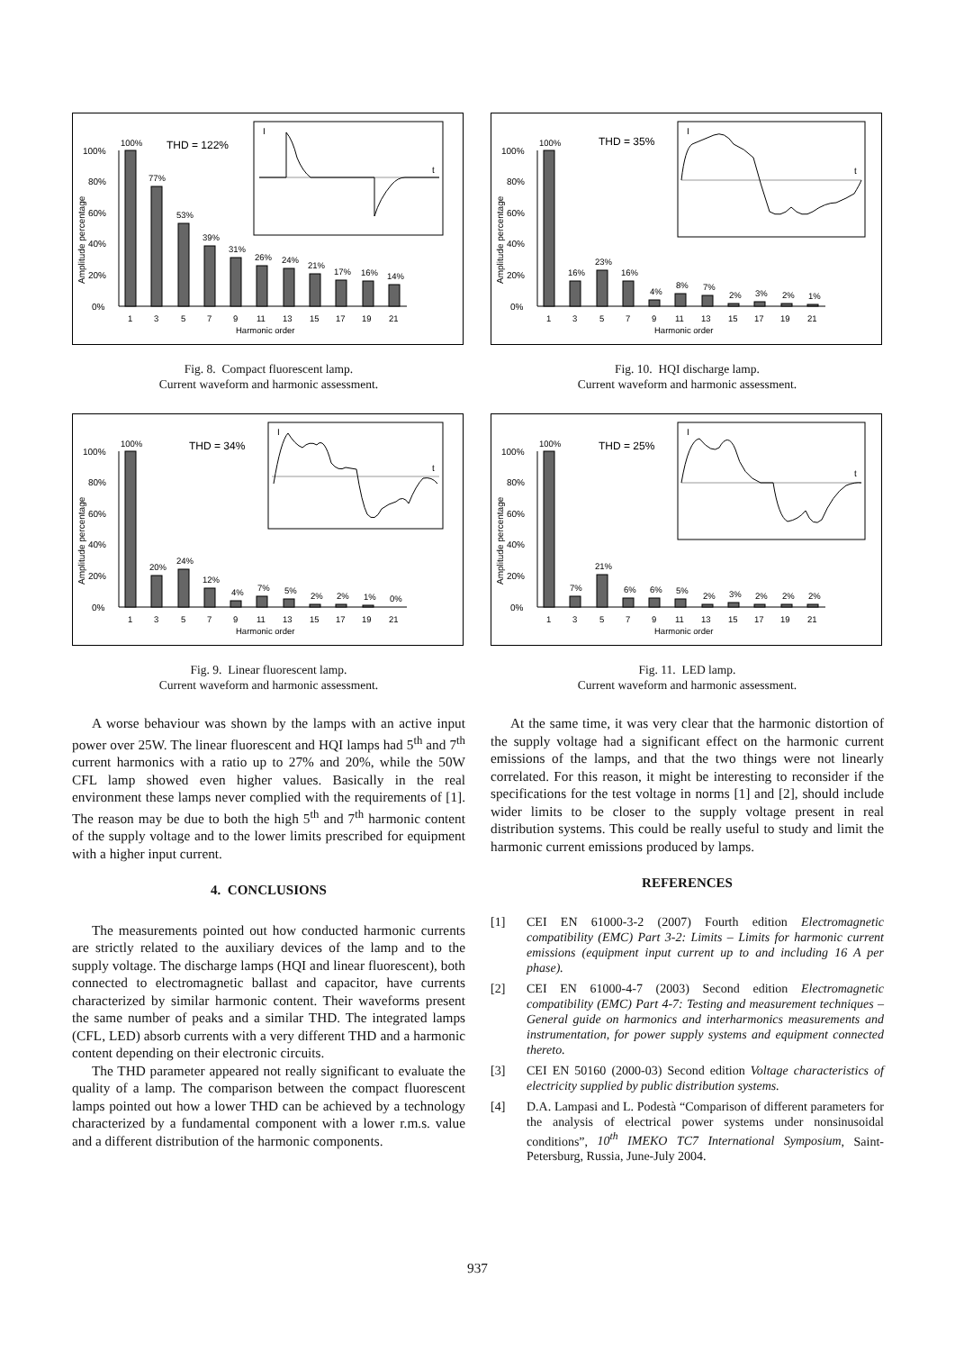0%
20%
40%
60%
80%
100%
Amplitude percentage
100%
77%
53%
39%
31%
26%
24%
21%
17%
16%
14%
1
3
5
7
9
11
13
15
17
19
21
Harmonic order
THD = 122%
I
t
Fig. 8. Compact fluorescent lamp.
Current waveform and harmonic assessment.
0%
20%
40%
60%
80%
100%
Amplitude percentage
100%
20%
24%
12%
4%
7%
5%
2%
2%
1%
0%
1
3
5
7
9
11
13
15
17
19
21
Harmonic order
THD = 34%
I
t
Fig. 9. Linear fluorescent lamp.
Current waveform and harmonic assessment.
A worse behaviour was shown by the lamps with an active input power over 25W. The linear fluorescent and HQI lamps had 5<sup>th</sup> and 7<sup>th</sup> current harmonics with a ratio up to 27% and 20%, while the 50W CFL lamp showed even higher values. Basically in the real environment these lamps never complied with the requirements of [1]. The reason may be due to both the high 5<sup>th</sup> and 7<sup>th</sup> harmonic content of the supply voltage and to the lower limits prescribed for equipment with a higher input current.
4. CONCLUSIONS
The measurements pointed out how conducted harmonic currents are strictly related to the auxiliary devices of the lamp and to the supply voltage. The discharge lamps (HQI and linear fluorescent), both connected to electromagnetic ballast and capacitor, have currents characterized by similar harmonic content. Their waveforms present the same number of peaks and a similar THD. The integrated lamps (CFL, LED) absorb currents with a very different THD and a harmonic content depending on their electronic circuits.
The THD parameter appeared not really significant to evaluate the quality of a lamp. The comparison between the compact fluorescent lamps pointed out how a lower THD can be achieved by a technology characterized by a fundamental component with a lower r.m.s. value and a different distribution of the harmonic components.
0%
20%
40%
60%
80%
100%
Amplitude percentage
100%
16%
23%
16%
4%
8%
7%
2%
3%
2%
1%
1
3
5
7
9
11
13
15
17
19
21
Harmonic order
THD = 35%
I
t
Fig. 10. HQI discharge lamp.
Current waveform and harmonic assessment.
0%
20%
40%
60%
80%
100%
Amplitude percentage
100%
7%
21%
6%
6%
5%
2%
3%
2%
2%
2%
1
3
5
7
9
11
13
15
17
19
21
Harmonic order
THD = 25%
I
t
Fig. 11. LED lamp.
Current waveform and harmonic assessment.
At the same time, it was very clear that the harmonic distortion of the supply voltage had a significant effect on the harmonic current emissions of the lamps, and that the two things were not linearly correlated. For this reason, it might be interesting to reconsider if the specifications for the test voltage in norms [1] and [2], should include wider limits to be closer to the supply voltage present in real distribution systems. This could be really useful to study and limit the harmonic current emissions produced by lamps.
REFERENCES
[1] CEI EN 61000-3-2 (2007) Fourth edition Electromagnetic compatibility (EMC) Part 3-2: Limits – Limits for harmonic current emissions (equipment input current up to and including 16 A per phase).
[2] CEI EN 61000-4-7 (2003) Second edition Electromagnetic compatibility (EMC) Part 4-7: Testing and measurement techniques – General guide on harmonics and interharmonics measurements and instrumentation, for power supply systems and equipment connected thereto.
[3] CEI EN 50160 (2000-03) Second edition Voltage characteristics of electricity supplied by public distribution systems.
[4] D.A. Lampasi and L. Podestà “Comparison of different parameters for the analysis of electrical power systems under nonsinusoidal conditions”, 10<sup>th</sup> IMEKO TC7 International Symposium, Saint-Petersburg, Russia, June-July 2004.
937